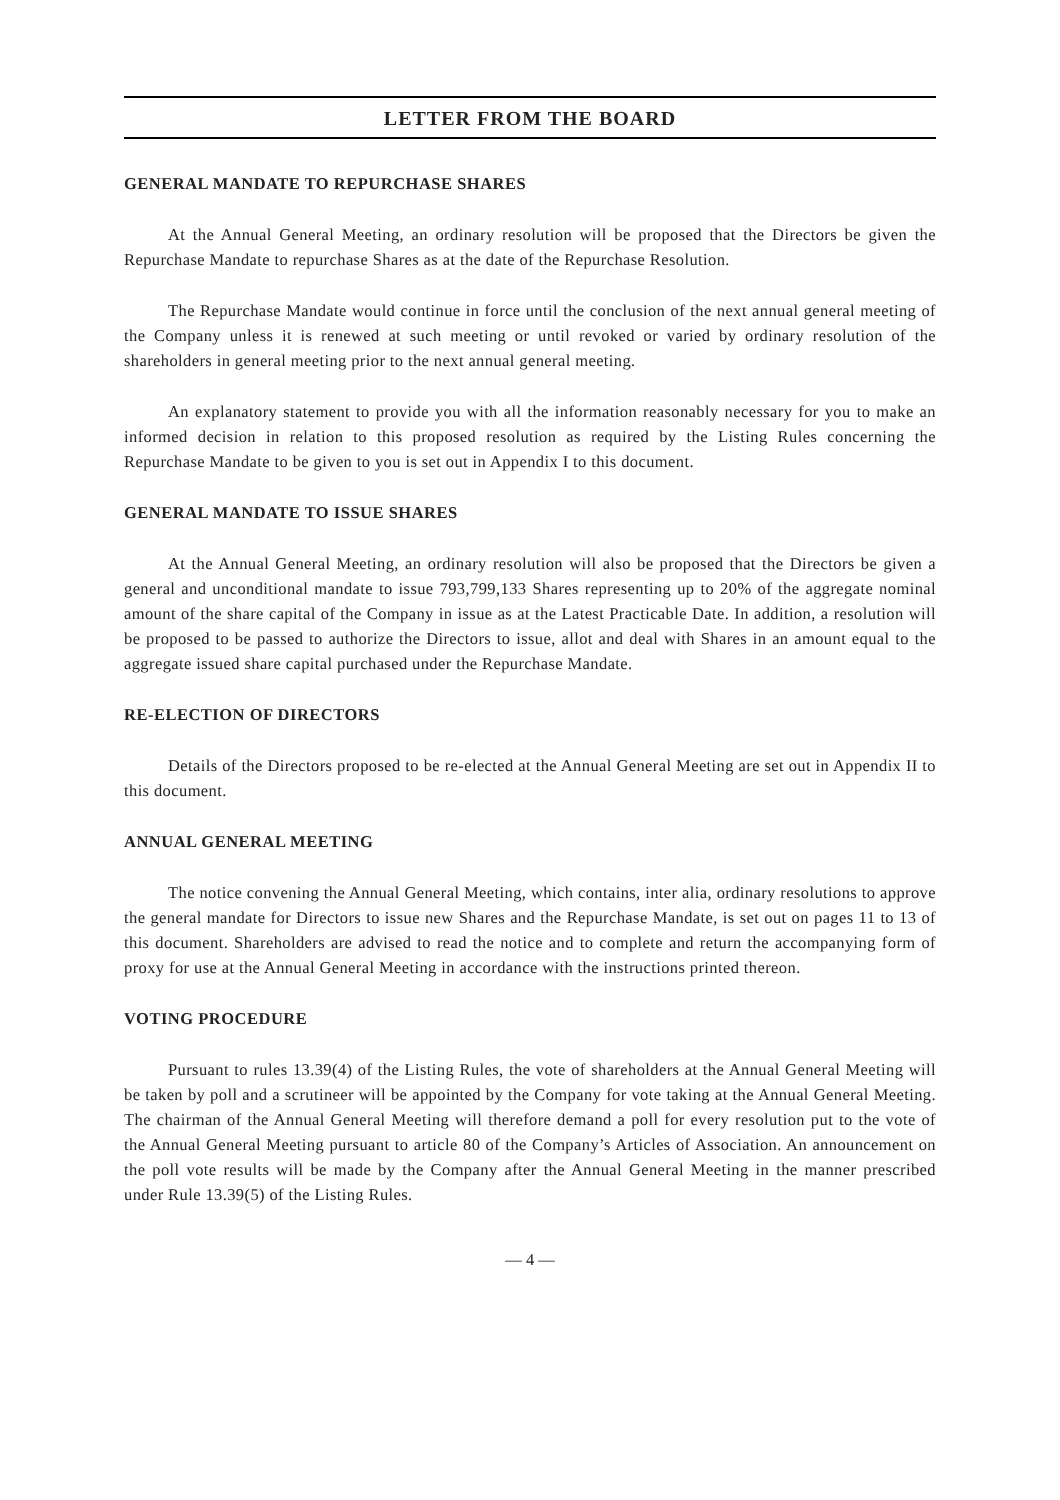LETTER FROM THE BOARD
GENERAL MANDATE TO REPURCHASE SHARES
At the Annual General Meeting, an ordinary resolution will be proposed that the Directors be given the Repurchase Mandate to repurchase Shares as at the date of the Repurchase Resolution.
The Repurchase Mandate would continue in force until the conclusion of the next annual general meeting of the Company unless it is renewed at such meeting or until revoked or varied by ordinary resolution of the shareholders in general meeting prior to the next annual general meeting.
An explanatory statement to provide you with all the information reasonably necessary for you to make an informed decision in relation to this proposed resolution as required by the Listing Rules concerning the Repurchase Mandate to be given to you is set out in Appendix I to this document.
GENERAL MANDATE TO ISSUE SHARES
At the Annual General Meeting, an ordinary resolution will also be proposed that the Directors be given a general and unconditional mandate to issue 793,799,133 Shares representing up to 20% of the aggregate nominal amount of the share capital of the Company in issue as at the Latest Practicable Date. In addition, a resolution will be proposed to be passed to authorize the Directors to issue, allot and deal with Shares in an amount equal to the aggregate issued share capital purchased under the Repurchase Mandate.
RE-ELECTION OF DIRECTORS
Details of the Directors proposed to be re-elected at the Annual General Meeting are set out in Appendix II to this document.
ANNUAL GENERAL MEETING
The notice convening the Annual General Meeting, which contains, inter alia, ordinary resolutions to approve the general mandate for Directors to issue new Shares and the Repurchase Mandate, is set out on pages 11 to 13 of this document. Shareholders are advised to read the notice and to complete and return the accompanying form of proxy for use at the Annual General Meeting in accordance with the instructions printed thereon.
VOTING PROCEDURE
Pursuant to rules 13.39(4) of the Listing Rules, the vote of shareholders at the Annual General Meeting will be taken by poll and a scrutineer will be appointed by the Company for vote taking at the Annual General Meeting. The chairman of the Annual General Meeting will therefore demand a poll for every resolution put to the vote of the Annual General Meeting pursuant to article 80 of the Company’s Articles of Association. An announcement on the poll vote results will be made by the Company after the Annual General Meeting in the manner prescribed under Rule 13.39(5) of the Listing Rules.
— 4 —